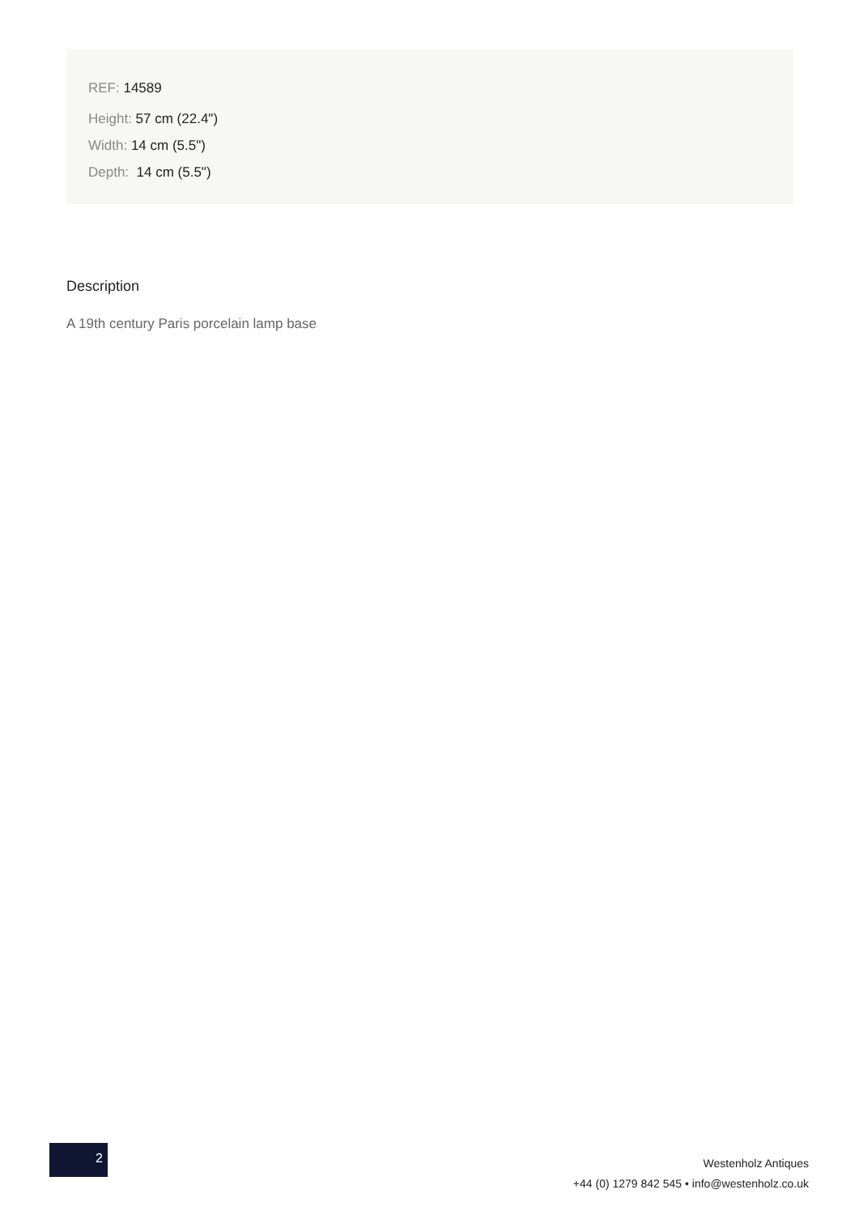REF: 14589
Height: 57 cm (22.4")
Width: 14 cm (5.5")
Depth: 14 cm (5.5")
Description
A 19th century Paris porcelain lamp base
2
Westenholz Antiques
+44 (0) 1279 842 545 • info@westenholz.co.uk